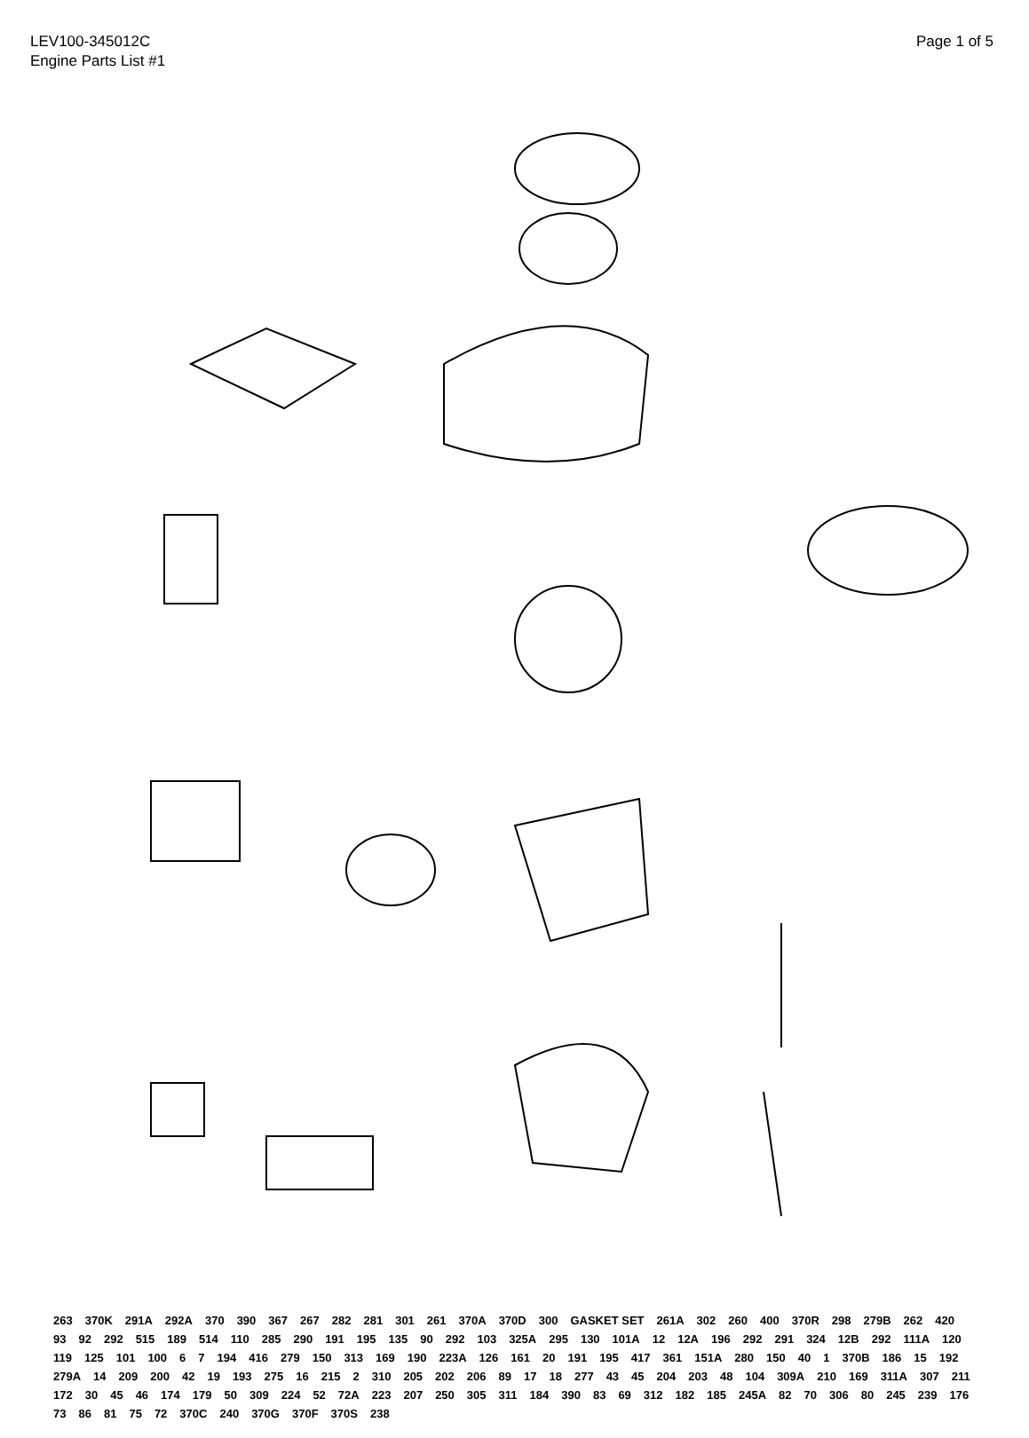LEV100-345012C
Engine Parts List #1
Page 1 of 5
263 370K 291A 292A 370 390 367 267 282 281 301 261 370A 370D 300 GASKET SET 261A 302 260 400 370R 298 279B 262 420 93 92 292 515 189 514 110 285 290 191 195 135 90 292 103 325A 295 130 101A 12 12A 196 292 291 324 12B 292 111A 120 119 125 101 100 6 7 194 416 279 150 313 169 190 223A 126 161 20 191 195 417 361 151A 280 150 40 1 370B 186 15 192 279A 14 209 200 42 19 193 275 16 215 2 310 205 202 206 89 17 18 277 43 45 204 203 48 104 309A 210 169 311A 307 211 172 30 45 46 174 179 50 309 224 52 72A 223 207 250 305 311 184 390 83 69 312 182 185 245A 82 70 306 80 245 239 176 73 86 81 75 72 370C 240 370G 370F 370S 238